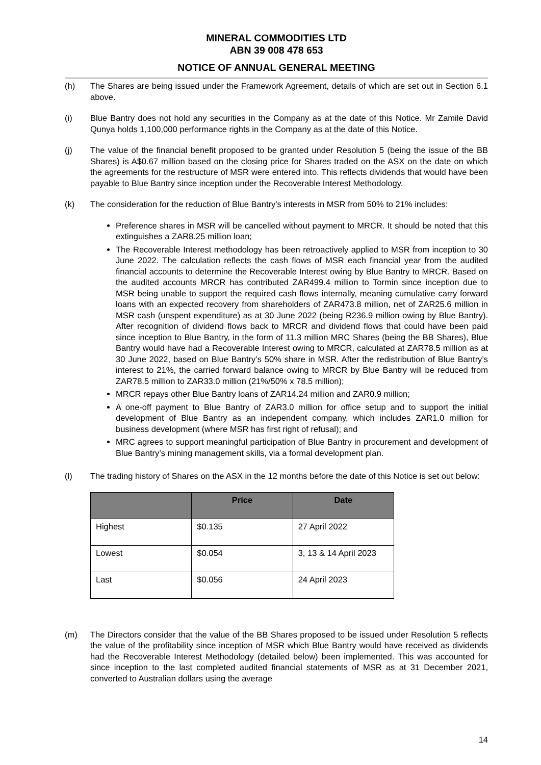MINERAL COMMODITIES LTD
ABN 39 008 478 653
NOTICE OF ANNUAL GENERAL MEETING
(h) The Shares are being issued under the Framework Agreement, details of which are set out in Section 6.1 above.
(i) Blue Bantry does not hold any securities in the Company as at the date of this Notice. Mr Zamile David Qunya holds 1,100,000 performance rights in the Company as at the date of this Notice.
(j) The value of the financial benefit proposed to be granted under Resolution 5 (being the issue of the BB Shares) is A$0.67 million based on the closing price for Shares traded on the ASX on the date on which the agreements for the restructure of MSR were entered into. This reflects dividends that would have been payable to Blue Bantry since inception under the Recoverable Interest Methodology.
(k) The consideration for the reduction of Blue Bantry’s interests in MSR from 50% to 21% includes:
Preference shares in MSR will be cancelled without payment to MRCR. It should be noted that this extinguishes a ZAR8.25 million loan;
The Recoverable Interest methodology has been retroactively applied to MSR from inception to 30 June 2022. The calculation reflects the cash flows of MSR each financial year from the audited financial accounts to determine the Recoverable Interest owing by Blue Bantry to MRCR. Based on the audited accounts MRCR has contributed ZAR499.4 million to Tormin since inception due to MSR being unable to support the required cash flows internally, meaning cumulative carry forward loans with an expected recovery from shareholders of ZAR473.8 million, net of ZAR25.6 million in MSR cash (unspent expenditure) as at 30 June 2022 (being R236.9 million owing by Blue Bantry). After recognition of dividend flows back to MRCR and dividend flows that could have been paid since inception to Blue Bantry, in the form of 11.3 million MRC Shares (being the BB Shares), Blue Bantry would have had a Recoverable Interest owing to MRCR, calculated at ZAR78.5 million as at 30 June 2022, based on Blue Bantry’s 50% share in MSR. After the redistribution of Blue Bantry’s interest to 21%, the carried forward balance owing to MRCR by Blue Bantry will be reduced from ZAR78.5 million to ZAR33.0 million (21%/50% x 78.5 million);
MRCR repays other Blue Bantry loans of ZAR14.24 million and ZAR0.9 million;
A one-off payment to Blue Bantry of ZAR3.0 million for office setup and to support the initial development of Blue Bantry as an independent company, which includes ZAR1.0 million for business development (where MSR has first right of refusal); and
MRC agrees to support meaningful participation of Blue Bantry in procurement and development of Blue Bantry’s mining management skills, via a formal development plan.
(l) The trading history of Shares on the ASX in the 12 months before the date of this Notice is set out below:
| | Price | Date |
| --- | --- | --- |
| Highest | $0.135 | 27 April 2022 |
| Lowest | $0.054 | 3, 13 & 14 April 2023 |
| Last | $0.056 | 24 April 2023 |
(m) The Directors consider that the value of the BB Shares proposed to be issued under Resolution 5 reflects the value of the profitability since inception of MSR which Blue Bantry would have received as dividends had the Recoverable Interest Methodology (detailed below) been implemented. This was accounted for since inception to the last completed audited financial statements of MSR as at 31 December 2021, converted to Australian dollars using the average
14